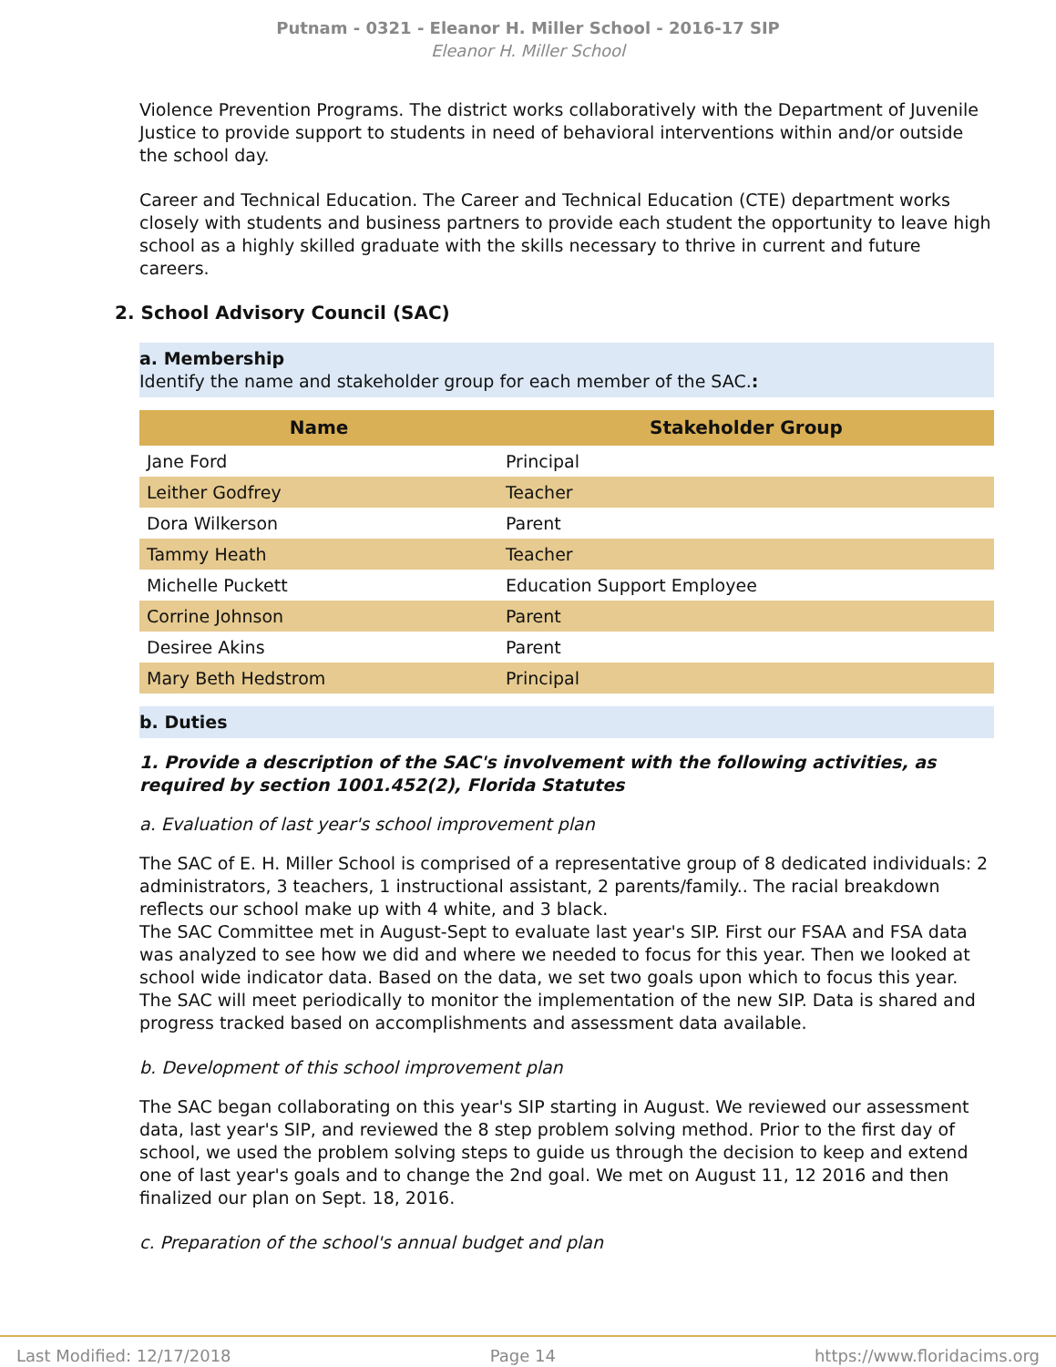Putnam - 0321 - Eleanor H. Miller School - 2016-17 SIP
Eleanor H. Miller School
Violence Prevention Programs. The district works collaboratively with the Department of Juvenile Justice to provide support to students in need of behavioral interventions within and/or outside the school day.
Career and Technical Education. The Career and Technical Education (CTE) department works closely with students and business partners to provide each student the opportunity to leave high school as a highly skilled graduate with the skills necessary to thrive in current and future careers.
2. School Advisory Council (SAC)
a. Membership
Identify the name and stakeholder group for each member of the SAC.:
| Name | Stakeholder Group |
| --- | --- |
| Jane Ford | Principal |
| Leither Godfrey | Teacher |
| Dora Wilkerson | Parent |
| Tammy Heath | Teacher |
| Michelle Puckett | Education Support Employee |
| Corrine Johnson | Parent |
| Desiree Akins | Parent |
| Mary Beth Hedstrom | Principal |
b. Duties
1. Provide a description of the SAC's involvement with the following activities, as required by section 1001.452(2), Florida Statutes
a. Evaluation of last year's school improvement plan
The SAC of E. H. Miller School is comprised of a representative group of 8 dedicated individuals: 2 administrators, 3 teachers, 1 instructional assistant, 2 parents/family.. The racial breakdown reflects our school make up with 4 white, and 3 black.
The SAC Committee met in August-Sept to evaluate last year's SIP. First our FSAA and FSA data was analyzed to see how we did and where we needed to focus for this year. Then we looked at school wide indicator data. Based on the data, we set two goals upon which to focus this year.
The SAC will meet periodically to monitor the implementation of the new SIP. Data is shared and progress tracked based on accomplishments and assessment data available.
b. Development of this school improvement plan
The SAC began collaborating on this year's SIP starting in August. We reviewed our assessment data, last year's SIP, and reviewed the 8 step problem solving method. Prior to the first day of school, we used the problem solving steps to guide us through the decision to keep and extend one of last year's goals and to change the 2nd goal. We met on August 11, 12 2016 and then finalized our plan on Sept. 18, 2016.
c. Preparation of the school's annual budget and plan
Last Modified: 12/17/2018 Page 14 https://www.floridacims.org